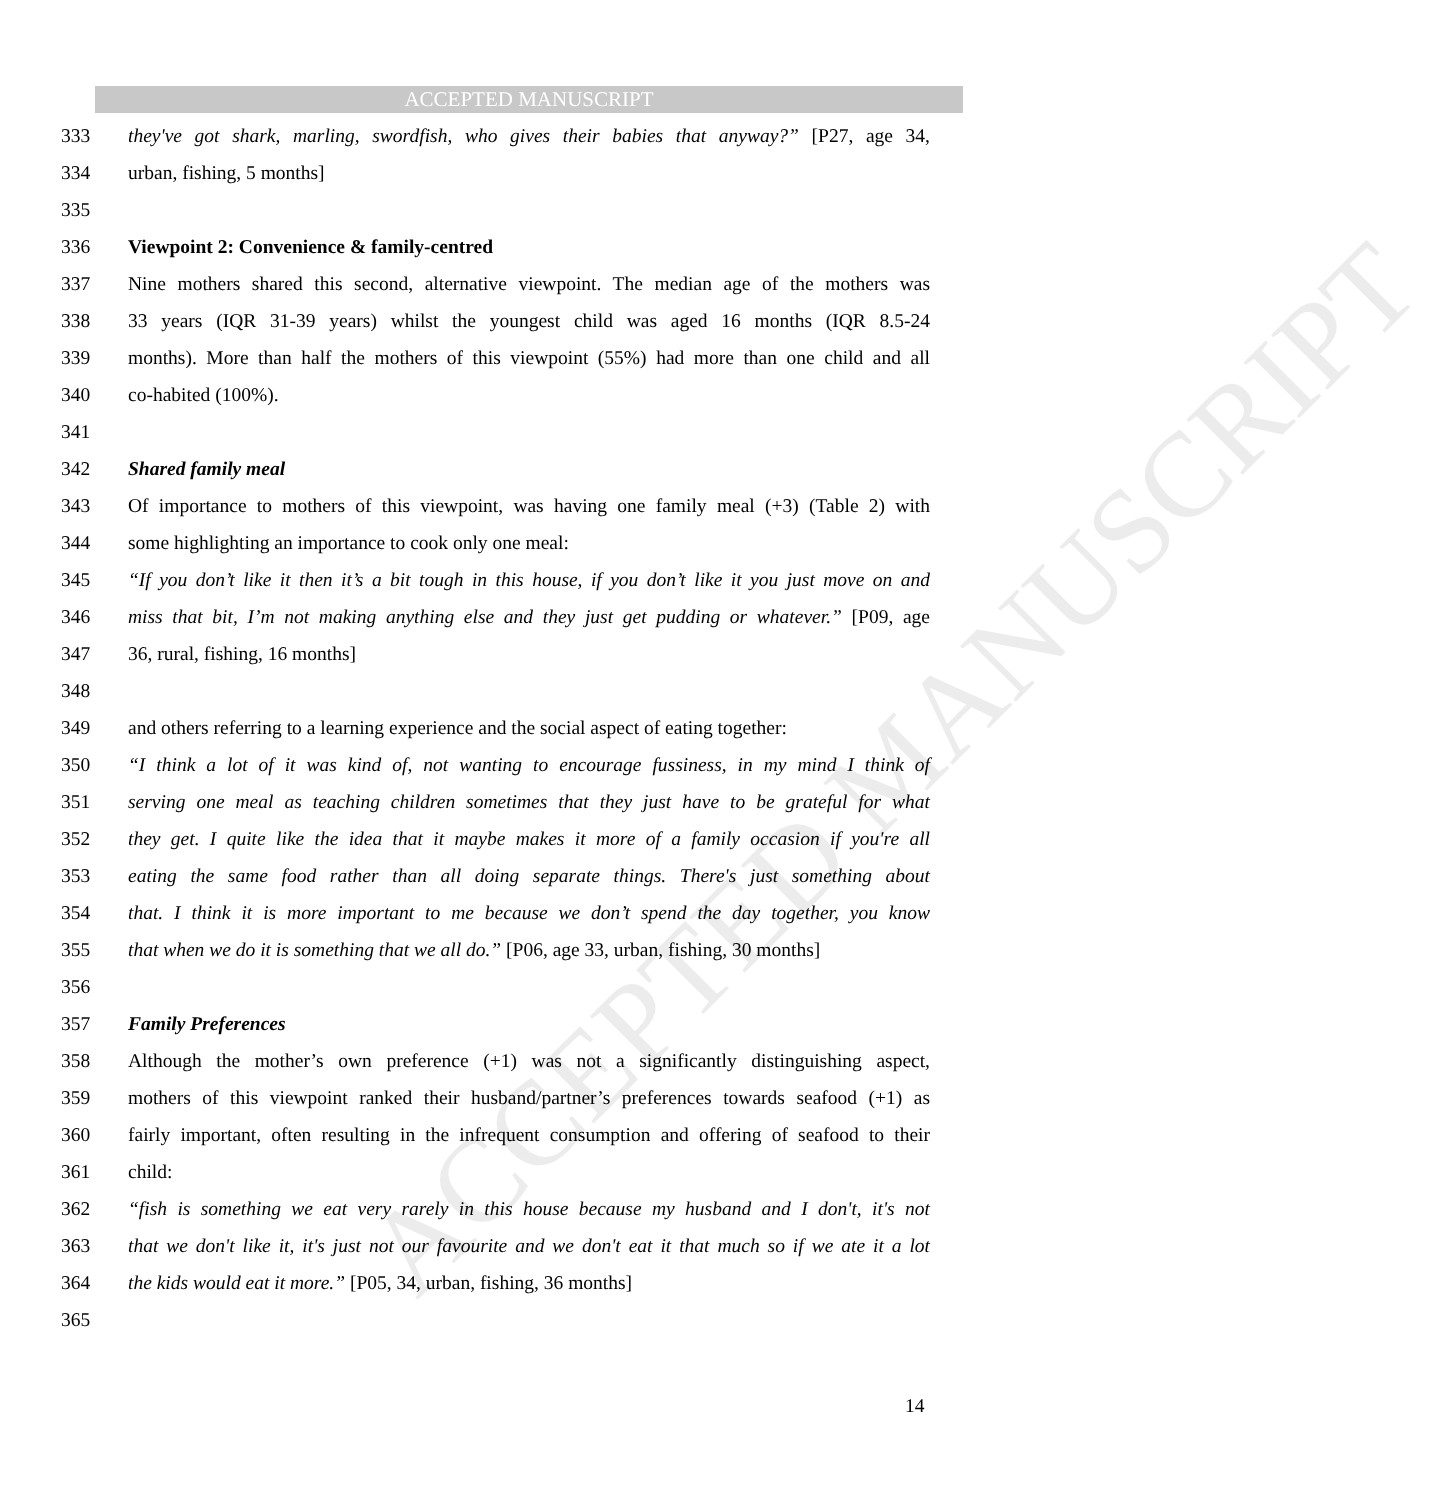ACCEPTED MANUSCRIPT
ACCEPTED MANUSCRIPT
333 they've got shark, marling, swordfish, who gives their babies that anyway?” [P27, age 34,
334 urban, fishing, 5 months]
335
336 Viewpoint 2: Convenience & family-centred
337 Nine mothers shared this second, alternative viewpoint. The median age of the mothers was
338 33 years (IQR 31-39 years) whilst the youngest child was aged 16 months (IQR 8.5-24
339 months). More than half the mothers of this viewpoint (55%) had more than one child and all
340 co-habited (100%).
341
342 Shared family meal
343 Of importance to mothers of this viewpoint, was having one family meal (+3) (Table 2) with
344 some highlighting an importance to cook only one meal:
345 “If you don’t like it then it’s a bit tough in this house, if you don’t like it you just move on and
346 miss that bit, I’m not making anything else and they just get pudding or whatever.” [P09, age
347 36, rural, fishing, 16 months]
348
349 and others referring to a learning experience and the social aspect of eating together:
350 “I think a lot of it was kind of, not wanting to encourage fussiness, in my mind I think of
351 serving one meal as teaching children sometimes that they just have to be grateful for what
352 they get. I quite like the idea that it maybe makes it more of a family occasion if you're all
353 eating the same food rather than all doing separate things. There's just something about
354 that. I think it is more important to me because we don’t spend the day together, you know
355 that when we do it is something that we all do.” [P06, age 33, urban, fishing, 30 months]
356
357 Family Preferences
358 Although the mother’s own preference (+1) was not a significantly distinguishing aspect,
359 mothers of this viewpoint ranked their husband/partner’s preferences towards seafood (+1) as
360 fairly important, often resulting in the infrequent consumption and offering of seafood to their
361 child:
362 “fish is something we eat very rarely in this house because my husband and I don't, it's not
363 that we don't like it, it's just not our favourite and we don't eat it that much so if we ate it a lot
364 the kids would eat it more.” [P05, 34, urban, fishing, 36 months]
365
14